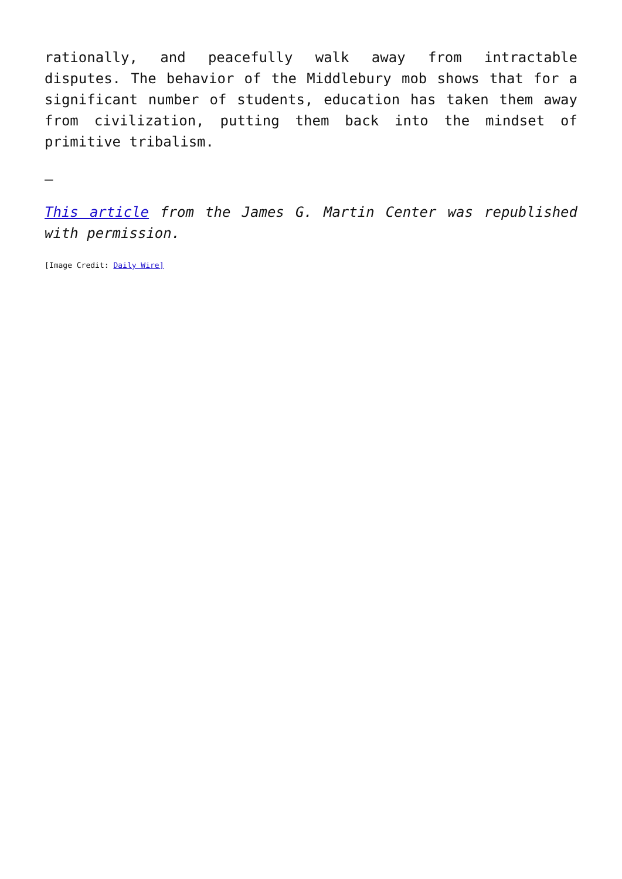rationally, and peacefully walk away from intractable disputes. The behavior of the Middlebury mob shows that for a significant number of students, education has taken them away from civilization, putting them back into the mindset of primitive tribalism.
–
This article from the James G. Martin Center was republished with permission.
[Image Credit: Daily Wire]